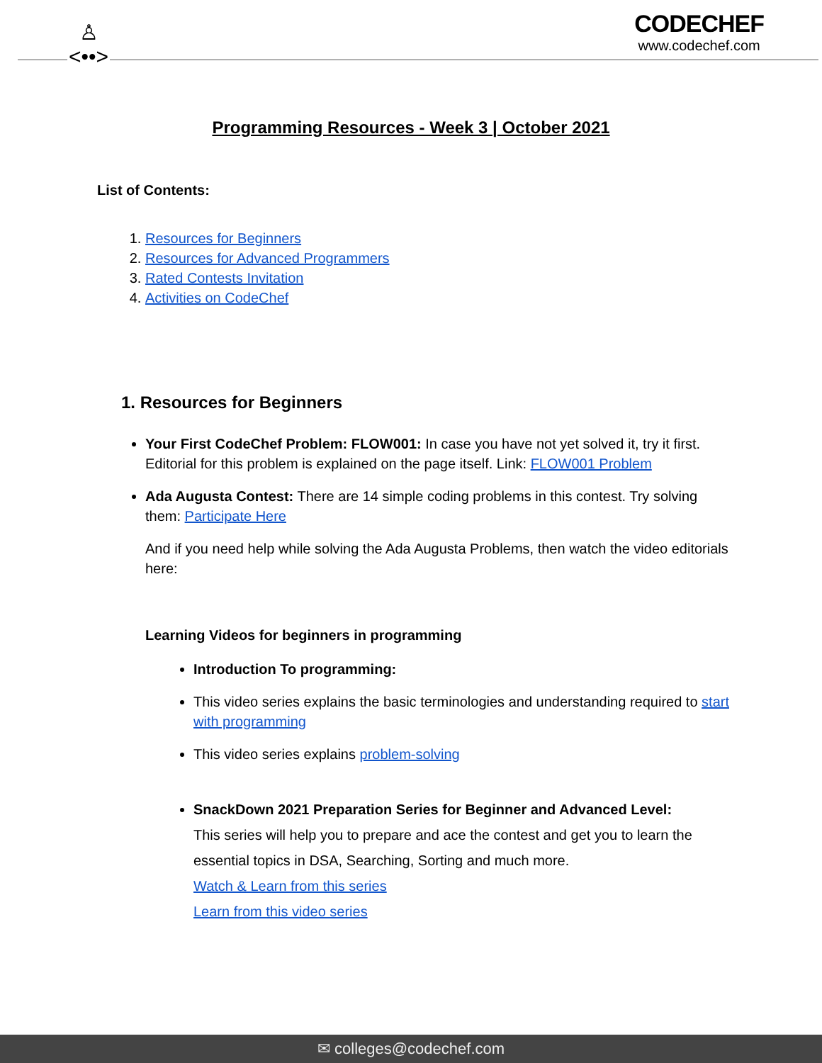♙
<••>
CODECHEF
www.codechef.com
Programming Resources - Week 3 | October 2021
List of Contents:
1. Resources for Beginners
2. Resources for Advanced Programmers
3. Rated Contests Invitation
4. Activities on CodeChef
1. Resources for Beginners
Your First CodeChef Problem: FLOW001: In case you have not yet solved it, try it first. Editorial for this problem is explained on the page itself. Link: FLOW001 Problem
Ada Augusta Contest: There are 14 simple coding problems in this contest. Try solving them: Participate Here
And if you need help while solving the Ada Augusta Problems, then watch the video editorials here:
Learning Videos for beginners in programming
Introduction To programming:
This video series explains the basic terminologies and understanding required to start with programming
This video series explains problem-solving
SnackDown 2021 Preparation Series for Beginner and Advanced Level:
This series will help you to prepare and ace the contest and get you to learn the essential topics in DSA, Searching, Sorting and much more.
Watch & Learn from this series
Learn from this video series
✉ colleges@codechef.com